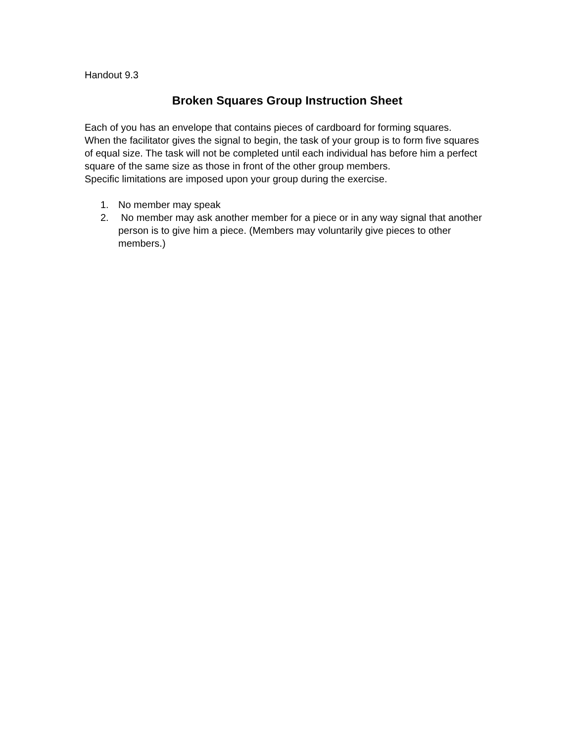Handout 9.3
Broken Squares Group Instruction Sheet
Each of you has an envelope that contains pieces of cardboard for forming squares.
When the facilitator gives the signal to begin, the task of your group is to form five squares of equal size. The task will not be completed until each individual has before him a perfect square of the same size as those in front of the other group members.
Specific limitations are imposed upon your group during the exercise.
1. No member may speak
2. No member may ask another member for a piece or in any way signal that another person is to give him a piece. (Members may voluntarily give pieces to other members.)